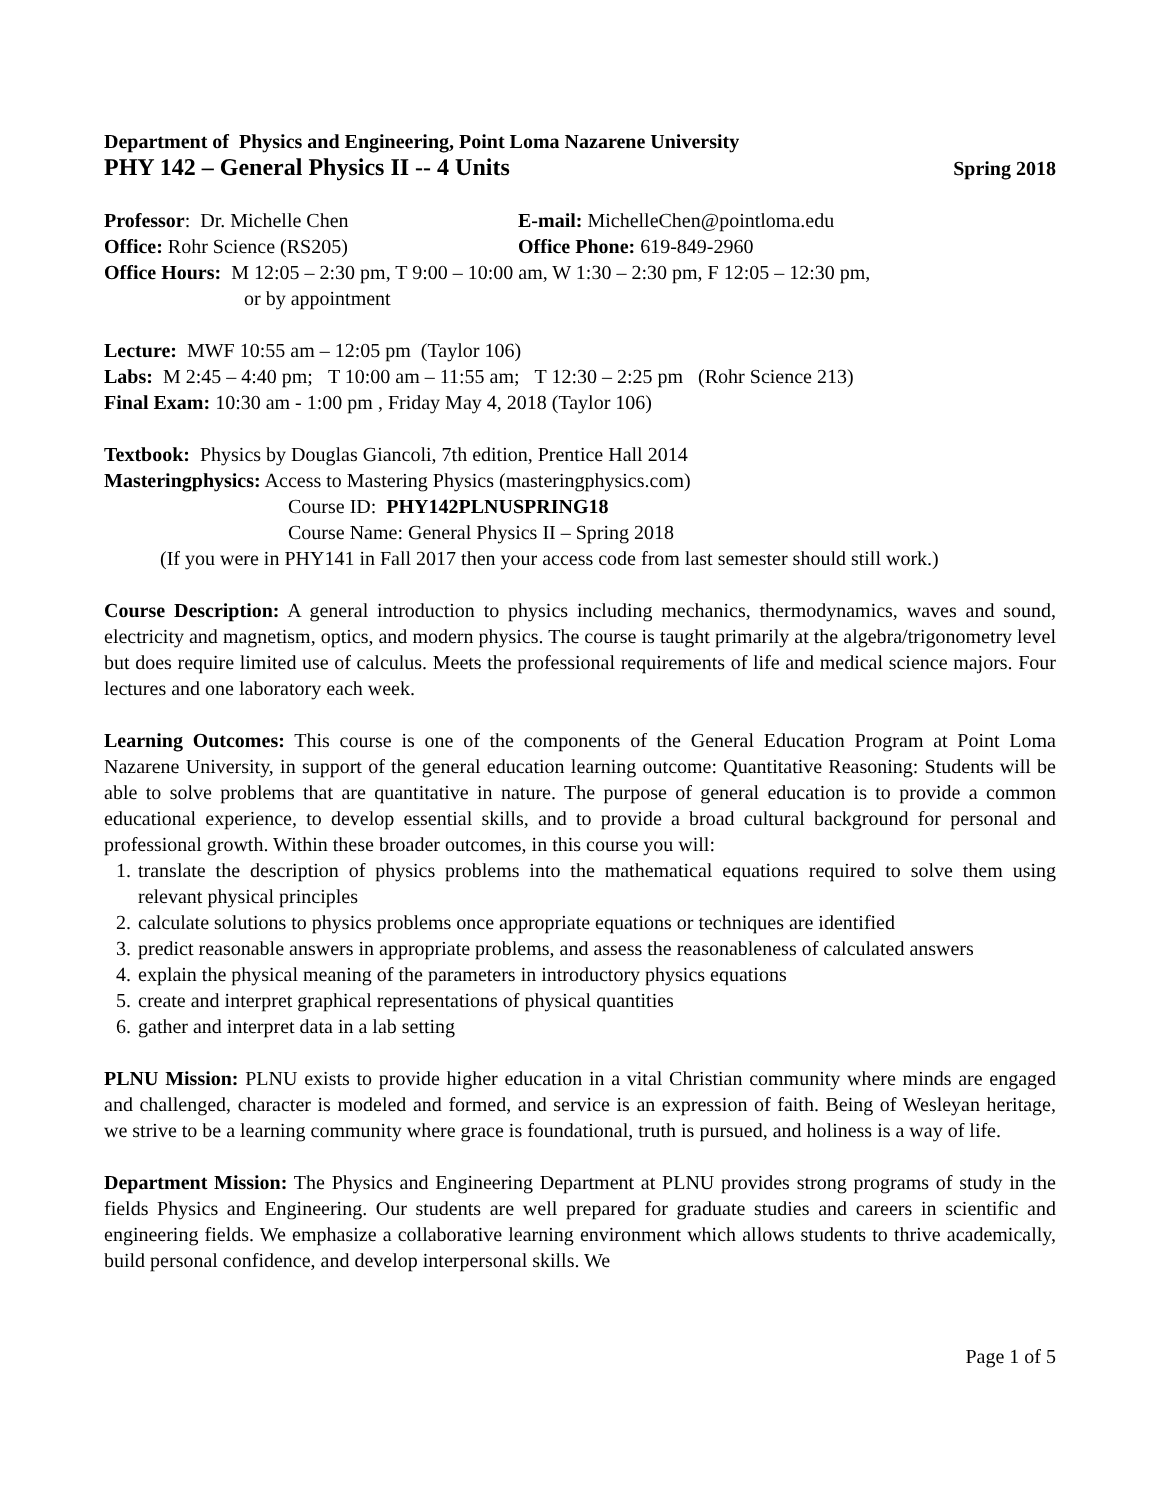Department of Physics and Engineering, Point Loma Nazarene University
PHY 142 – General Physics II -- 4 Units Spring 2018
Professor: Dr. Michelle Chen E-mail: MichelleChen@pointloma.edu
Office: Rohr Science (RS205) Office Phone: 619-849-2960
Office Hours: M 12:05 – 2:30 pm, T 9:00 – 10:00 am, W 1:30 – 2:30 pm, F 12:05 – 12:30 pm,
or by appointment
Lecture: MWF 10:55 am – 12:05 pm (Taylor 106)
Labs: M 2:45 – 4:40 pm; T 10:00 am – 11:55 am; T 12:30 – 2:25 pm (Rohr Science 213)
Final Exam: 10:30 am - 1:00 pm , Friday May 4, 2018 (Taylor 106)
Textbook: Physics by Douglas Giancoli, 7th edition, Prentice Hall 2014
Masteringphysics: Access to Mastering Physics (masteringphysics.com)
Course ID: PHY142PLNUSPRING18
Course Name: General Physics II – Spring 2018
(If you were in PHY141 in Fall 2017 then your access code from last semester should still work.)
Course Description: A general introduction to physics including mechanics, thermodynamics, waves and sound, electricity and magnetism, optics, and modern physics. The course is taught primarily at the algebra/trigonometry level but does require limited use of calculus. Meets the professional requirements of life and medical science majors. Four lectures and one laboratory each week.
Learning Outcomes: This course is one of the components of the General Education Program at Point Loma Nazarene University, in support of the general education learning outcome: Quantitative Reasoning: Students will be able to solve problems that are quantitative in nature. The purpose of general education is to provide a common educational experience, to develop essential skills, and to provide a broad cultural background for personal and professional growth. Within these broader outcomes, in this course you will:
1. translate the description of physics problems into the mathematical equations required to solve them using relevant physical principles
2. calculate solutions to physics problems once appropriate equations or techniques are identified
3. predict reasonable answers in appropriate problems, and assess the reasonableness of calculated answers
4. explain the physical meaning of the parameters in introductory physics equations
5. create and interpret graphical representations of physical quantities
6. gather and interpret data in a lab setting
PLNU Mission: PLNU exists to provide higher education in a vital Christian community where minds are engaged and challenged, character is modeled and formed, and service is an expression of faith. Being of Wesleyan heritage, we strive to be a learning community where grace is foundational, truth is pursued, and holiness is a way of life.
Department Mission: The Physics and Engineering Department at PLNU provides strong programs of study in the fields Physics and Engineering. Our students are well prepared for graduate studies and careers in scientific and engineering fields. We emphasize a collaborative learning environment which allows students to thrive academically, build personal confidence, and develop interpersonal skills. We
Page 1 of 5